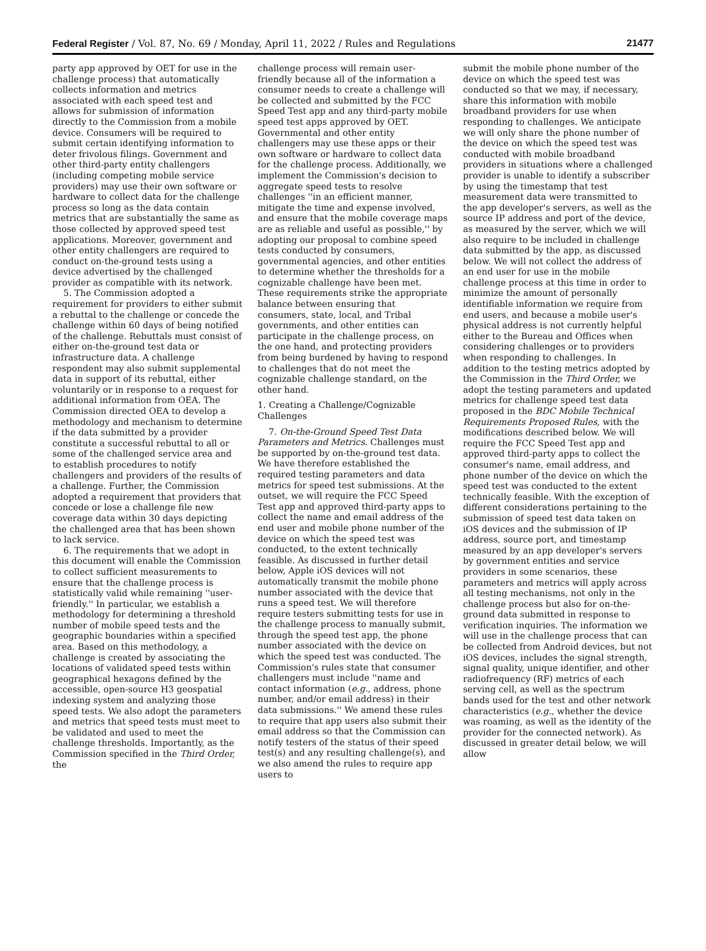Federal Register / Vol. 87, No. 69 / Monday, April 11, 2022 / Rules and Regulations 21477
party app approved by OET for use in the challenge process) that automatically collects information and metrics associated with each speed test and allows for submission of information directly to the Commission from a mobile device. Consumers will be required to submit certain identifying information to deter frivolous filings. Government and other third-party entity challengers (including competing mobile service providers) may use their own software or hardware to collect data for the challenge process so long as the data contain metrics that are substantially the same as those collected by approved speed test applications. Moreover, government and other entity challengers are required to conduct on-the-ground tests using a device advertised by the challenged provider as compatible with its network.
5. The Commission adopted a requirement for providers to either submit a rebuttal to the challenge or concede the challenge within 60 days of being notified of the challenge. Rebuttals must consist of either on-the-ground test data or infrastructure data. A challenge respondent may also submit supplemental data in support of its rebuttal, either voluntarily or in response to a request for additional information from OEA. The Commission directed OEA to develop a methodology and mechanism to determine if the data submitted by a provider constitute a successful rebuttal to all or some of the challenged service area and to establish procedures to notify challengers and providers of the results of a challenge. Further, the Commission adopted a requirement that providers that concede or lose a challenge file new coverage data within 30 days depicting the challenged area that has been shown to lack service.
6. The requirements that we adopt in this document will enable the Commission to collect sufficient measurements to ensure that the challenge process is statistically valid while remaining ''user-friendly.'' In particular, we establish a methodology for determining a threshold number of mobile speed tests and the geographic boundaries within a specified area. Based on this methodology, a challenge is created by associating the locations of validated speed tests within geographical hexagons defined by the accessible, open-source H3 geospatial indexing system and analyzing those speed tests. We also adopt the parameters and metrics that speed tests must meet to be validated and used to meet the challenge thresholds. Importantly, as the Commission specified in the Third Order, the
challenge process will remain user-friendly because all of the information a consumer needs to create a challenge will be collected and submitted by the FCC Speed Test app and any third-party mobile speed test apps approved by OET. Governmental and other entity challengers may use these apps or their own software or hardware to collect data for the challenge process. Additionally, we implement the Commission's decision to aggregate speed tests to resolve challenges ''in an efficient manner, mitigate the time and expense involved, and ensure that the mobile coverage maps are as reliable and useful as possible,'' by adopting our proposal to combine speed tests conducted by consumers, governmental agencies, and other entities to determine whether the thresholds for a cognizable challenge have been met. These requirements strike the appropriate balance between ensuring that consumers, state, local, and Tribal governments, and other entities can participate in the challenge process, on the one hand, and protecting providers from being burdened by having to respond to challenges that do not meet the cognizable challenge standard, on the other hand.
1. Creating a Challenge/Cognizable Challenges
7. On-the-Ground Speed Test Data Parameters and Metrics. Challenges must be supported by on-the-ground test data. We have therefore established the required testing parameters and data metrics for speed test submissions. At the outset, we will require the FCC Speed Test app and approved third-party apps to collect the name and email address of the end user and mobile phone number of the device on which the speed test was conducted, to the extent technically feasible. As discussed in further detail below, Apple iOS devices will not automatically transmit the mobile phone number associated with the device that runs a speed test. We will therefore require testers submitting tests for use in the challenge process to manually submit, through the speed test app, the phone number associated with the device on which the speed test was conducted. The Commission's rules state that consumer challengers must include ''name and contact information (e.g., address, phone number, and/or email address) in their data submissions.'' We amend these rules to require that app users also submit their email address so that the Commission can notify testers of the status of their speed test(s) and any resulting challenge(s), and we also amend the rules to require app users to
submit the mobile phone number of the device on which the speed test was conducted so that we may, if necessary, share this information with mobile broadband providers for use when responding to challenges. We anticipate we will only share the phone number of the device on which the speed test was conducted with mobile broadband providers in situations where a challenged provider is unable to identify a subscriber by using the timestamp that test measurement data were transmitted to the app developer's servers, as well as the source IP address and port of the device, as measured by the server, which we will also require to be included in challenge data submitted by the app, as discussed below. We will not collect the address of an end user for use in the mobile challenge process at this time in order to minimize the amount of personally identifiable information we require from end users, and because a mobile user's physical address is not currently helpful either to the Bureau and Offices when considering challenges or to providers when responding to challenges. In addition to the testing metrics adopted by the Commission in the Third Order, we adopt the testing parameters and updated metrics for challenge speed test data proposed in the BDC Mobile Technical Requirements Proposed Rules, with the modifications described below. We will require the FCC Speed Test app and approved third-party apps to collect the consumer's name, email address, and phone number of the device on which the speed test was conducted to the extent technically feasible. With the exception of different considerations pertaining to the submission of speed test data taken on iOS devices and the submission of IP address, source port, and timestamp measured by an app developer's servers by government entities and service providers in some scenarios, these parameters and metrics will apply across all testing mechanisms, not only in the challenge process but also for on-the-ground data submitted in response to verification inquiries. The information we will use in the challenge process that can be collected from Android devices, but not iOS devices, includes the signal strength, signal quality, unique identifier, and other radiofrequency (RF) metrics of each serving cell, as well as the spectrum bands used for the test and other network characteristics (e.g., whether the device was roaming, as well as the identity of the provider for the connected network). As discussed in greater detail below, we will allow